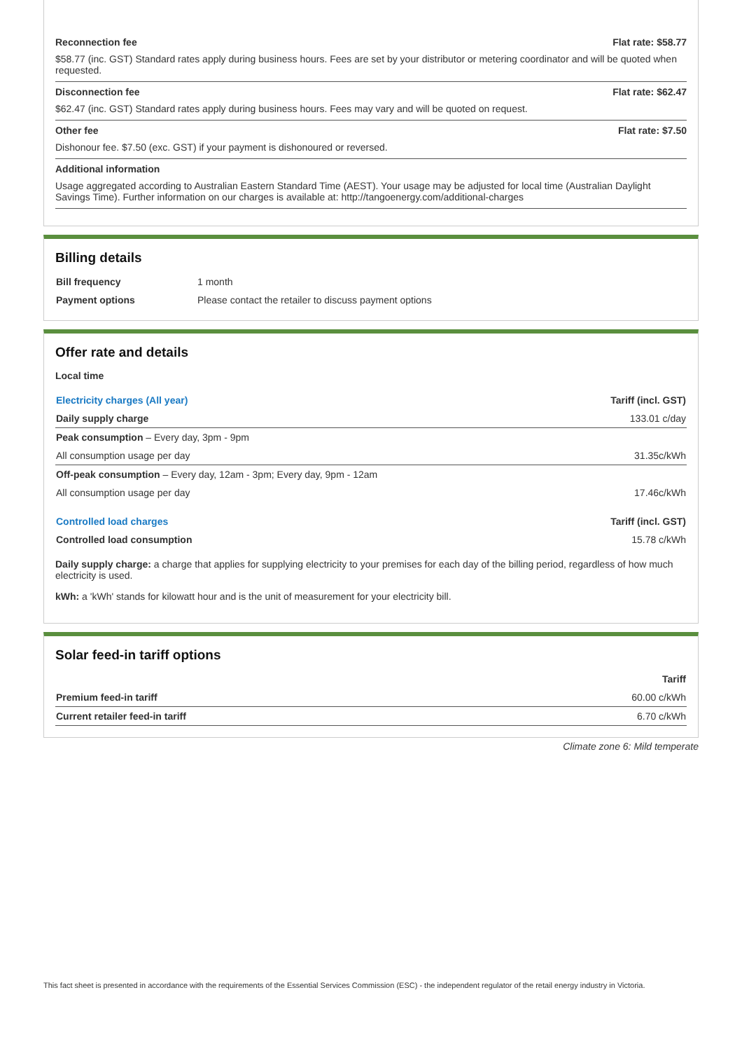Reconnection fee Flat rate: $58.77
$58.77 (inc. GST) Standard rates apply during business hours. Fees are set by your distributor or metering coordinator and will be quoted when requested.
Disconnection fee Flat rate: $62.47
$62.47 (inc. GST) Standard rates apply during business hours. Fees may vary and will be quoted on request.
Other fee Flat rate: $7.50
Dishonour fee. $7.50 (exc. GST) if your payment is dishonoured or reversed.
Additional information
Usage aggregated according to Australian Eastern Standard Time (AEST). Your usage may be adjusted for local time (Australian Daylight Savings Time). Further information on our charges is available at: http://tangoenergy.com/additional-charges
Billing details
| Bill frequency | 1 month |
| Payment options | Please contact the retailer to discuss payment options |
Offer rate and details
Local time
| Electricity charges (All year) | Tariff (incl. GST) |
| --- | --- |
| Daily supply charge | 133.01 c/day |
| Peak consumption – Every day, 3pm - 9pm | |
| All consumption usage per day | 31.35c/kWh |
| Off-peak consumption – Every day, 12am - 3pm; Every day, 9pm - 12am | |
| All consumption usage per day | 17.46c/kWh |
| Controlled load charges | Tariff (incl. GST) |
| Controlled load consumption | 15.78 c/kWh |
Daily supply charge: a charge that applies for supplying electricity to your premises for each day of the billing period, regardless of how much electricity is used.
kWh: a 'kWh' stands for kilowatt hour and is the unit of measurement for your electricity bill.
Solar feed-in tariff options
| | Tariff |
| --- | --- |
| Premium feed-in tariff | 60.00 c/kWh |
| Current retailer feed-in tariff | 6.70 c/kWh |
Climate zone 6: Mild temperate
This fact sheet is presented in accordance with the requirements of the Essential Services Commission (ESC) - the independent regulator of the retail energy industry in Victoria.